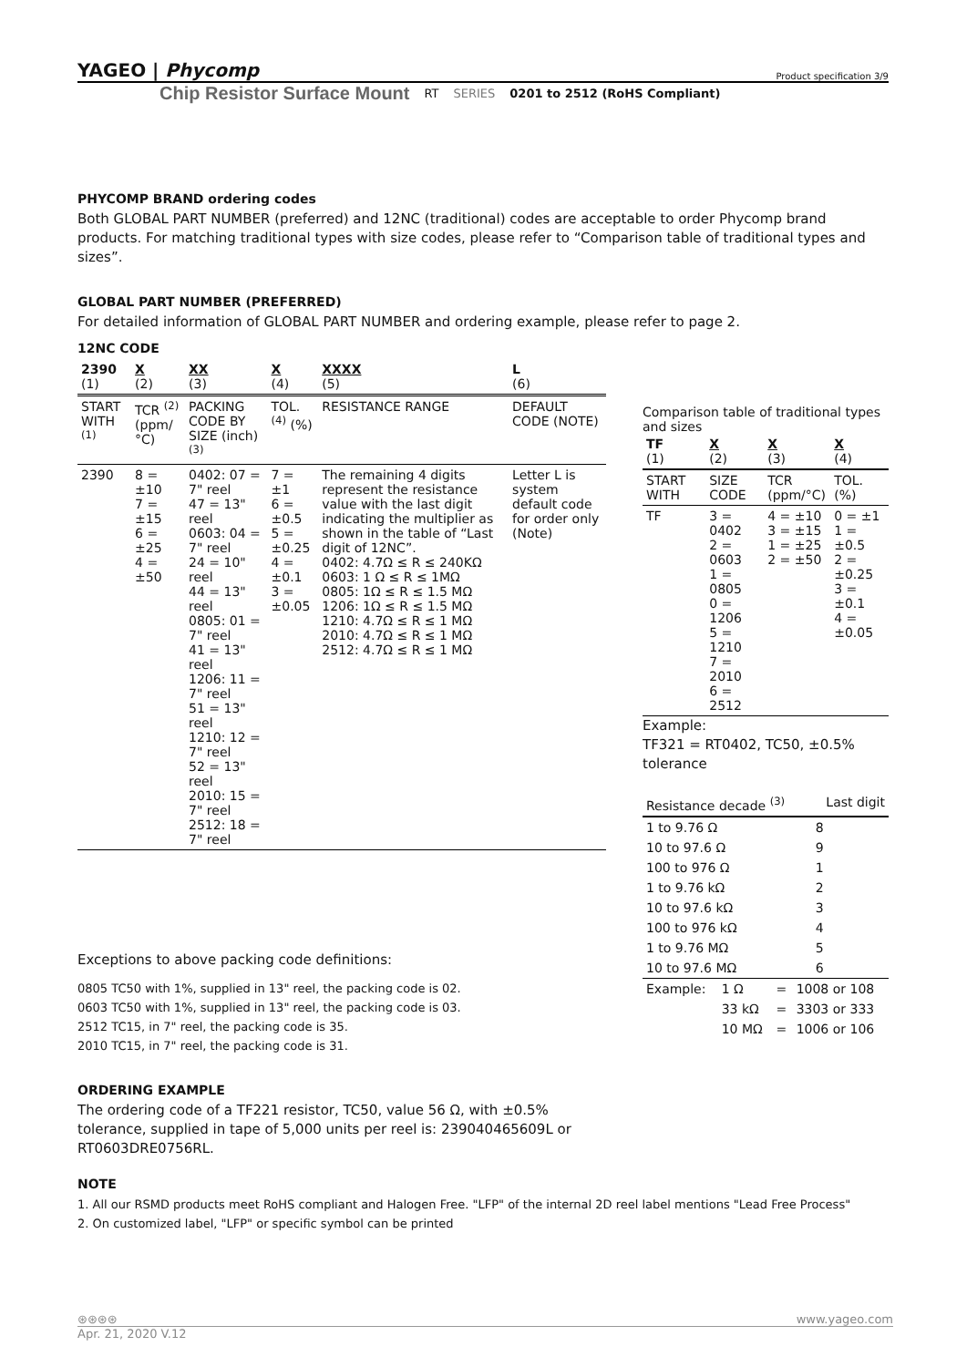YAGEO | Phycomp Product specification 3/9
Chip Resistor Surface Mount RT SERIES 0201 to 2512 (RoHS Compliant)
PHYCOMP BRAND ordering codes
Both GLOBAL PART NUMBER (preferred) and 12NC (traditional) codes are acceptable to order Phycomp brand products. For matching traditional types with size codes, please refer to “Comparison table of traditional types and sizes”.
GLOBAL PART NUMBER (PREFERRED)
For detailed information of GLOBAL PART NUMBER and ordering example, please refer to page 2.
12NC CODE
| 2390 (1) | X (2) | XX (3) | X (4) | XXXX (5) | L (6) |
| --- | --- | --- | --- | --- | --- |
| START WITH <sup>(1)</sup> | TCR <sup>(2)</sup> (ppm/°C) | PACKING CODE BY SIZE (inch) <sup>(3)</sup> | TOL. <sup>(4)</sup> (%) | RESISTANCE RANGE | DEFAULT CODE (NOTE) |
| 2390 | 8 = ±10 7 = ±15 6 = ±25 4 = ±50 | 0402: 07 = 7" reel 47 = 13" reel 0603: 04 = 7" reel 24 = 10" reel 44 = 13" reel 0805: 01 = 7" reel 41 = 13" reel 1206: 11 = 7" reel 51 = 13" reel 1210: 12 = 7" reel 52 = 13" reel 2010: 15 = 7" reel 2512: 18 = 7" reel | 7 = ±1 6 = ±0.5 5 = ±0.25 4 = ±0.1 3 = ±0.05 | The remaining 4 digits represent the resistance value with the last digit indicating the multiplier as shown in the table of “Last digit of 12NC”. 0402: 4.7Ω ≤ R ≤ 240KΩ 0603: 1 Ω ≤ R ≤ 1MΩ 0805: 1Ω ≤ R ≤ 1.5 MΩ 1206: 1Ω ≤ R ≤ 1.5 MΩ 1210: 4.7Ω ≤ R ≤ 1 MΩ 2010: 4.7Ω ≤ R ≤ 1 MΩ 2512: 4.7Ω ≤ R ≤ 1 MΩ | Letter L is system default code for order only (Note) |
Exceptions to above packing code definitions:
0805 TC50 with 1%, supplied in 13" reel, the packing code is 02.
0603 TC50 with 1%, supplied in 13" reel, the packing code is 03.
2512 TC15, in 7" reel, the packing code is 35.
2010 TC15, in 7" reel, the packing code is 31.
ORDERING EXAMPLE
The ordering code of a TF221 resistor, TC50, value 56 Ω, with ±0.5% tolerance, supplied in tape of 5,000 units per reel is: 239040465609L or RT0603DRE0756RL.
Comparison table of traditional types and sizes
| TF (1) | X (2) | X (3) | X (4) |
| --- | --- | --- | --- |
| START WITH | SIZE CODE | TCR (ppm/°C) | TOL. (%) |
| TF | 3 = 0402 2 = 0603 1 = 0805 0 = 1206 5 = 1210 7 = 2010 6 = 2512 | 4 = ±10 3 = ±15 1 = ±25 2 = ±50 | 0 = ±1 1 = ±0.5 2 = ±0.25 3 = ±0.1 4 = ±0.05 |
Example:
TF321 = RT0402, TC50, ±0.5% tolerance
| Resistance decade <sup>(3)</sup> | Last digit |
| --- | --- |
| 1 to 9.76 Ω | 8 |
| 10 to 97.6 Ω | 9 |
| 100 to 976 Ω | 1 |
| 1 to 9.76 kΩ | 2 |
| 10 to 97.6 kΩ | 3 |
| 100 to 976 kΩ | 4 |
| 1 to 9.76 MΩ | 5 |
| 10 to 97.6 MΩ | 6 |
| Example: | 1 Ω | = | 1008 or 108 |
| | 33 kΩ | = | 3303 or 333 |
| | 10 MΩ | = | 1006 or 106 |
NOTE
1. All our RSMD products meet RoHS compliant and Halogen Free. "LFP" of the internal 2D reel label mentions "Lead Free Process"
2. On customized label, "LFP" or specific symbol can be printed
⊛⊛⊛⊛ www.yageo.com
Apr. 21, 2020 V.12